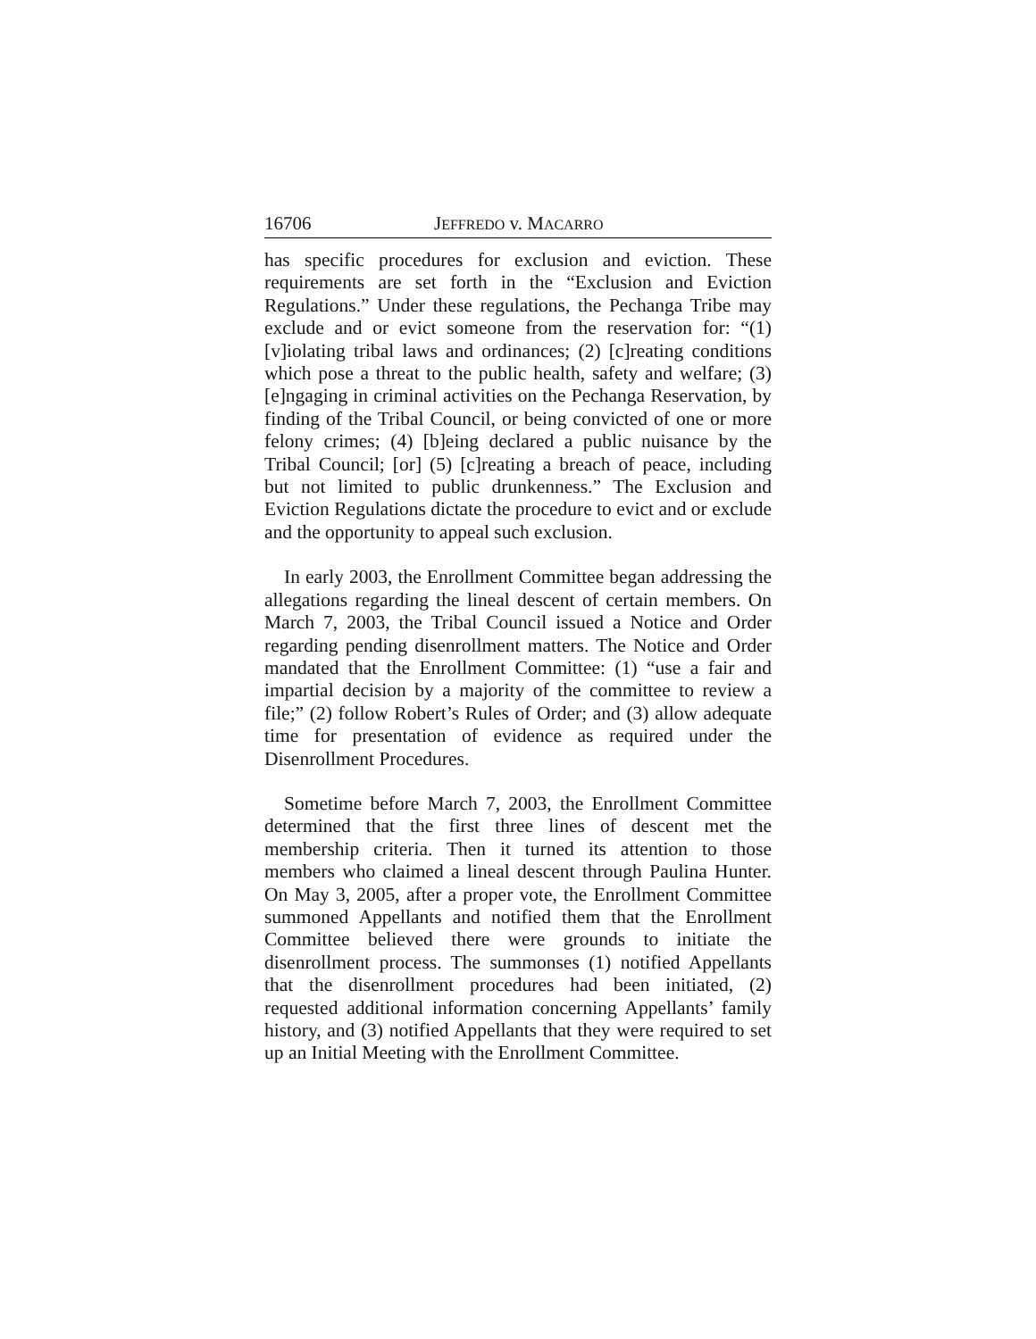16706 JEFFREDO v. MACARRO
has specific procedures for exclusion and eviction. These requirements are set forth in the “Exclusion and Eviction Regulations.” Under these regulations, the Pechanga Tribe may exclude and or evict someone from the reservation for: “(1) [v]iolating tribal laws and ordinances; (2) [c]reating conditions which pose a threat to the public health, safety and welfare; (3) [e]ngaging in criminal activities on the Pechanga Reservation, by finding of the Tribal Council, or being convicted of one or more felony crimes; (4) [b]eing declared a public nuisance by the Tribal Council; [or] (5) [c]reating a breach of peace, including but not limited to public drunkenness.” The Exclusion and Eviction Regulations dictate the procedure to evict and or exclude and the opportunity to appeal such exclusion.
In early 2003, the Enrollment Committee began addressing the allegations regarding the lineal descent of certain members. On March 7, 2003, the Tribal Council issued a Notice and Order regarding pending disenrollment matters. The Notice and Order mandated that the Enrollment Committee: (1) “use a fair and impartial decision by a majority of the committee to review a file;” (2) follow Robert’s Rules of Order; and (3) allow adequate time for presentation of evidence as required under the Disenrollment Procedures.
Sometime before March 7, 2003, the Enrollment Committee determined that the first three lines of descent met the membership criteria. Then it turned its attention to those members who claimed a lineal descent through Paulina Hunter. On May 3, 2005, after a proper vote, the Enrollment Committee summoned Appellants and notified them that the Enrollment Committee believed there were grounds to initiate the disenrollment process. The summonses (1) notified Appellants that the disenrollment procedures had been initiated, (2) requested additional information concerning Appellants’ family history, and (3) notified Appellants that they were required to set up an Initial Meeting with the Enrollment Committee.